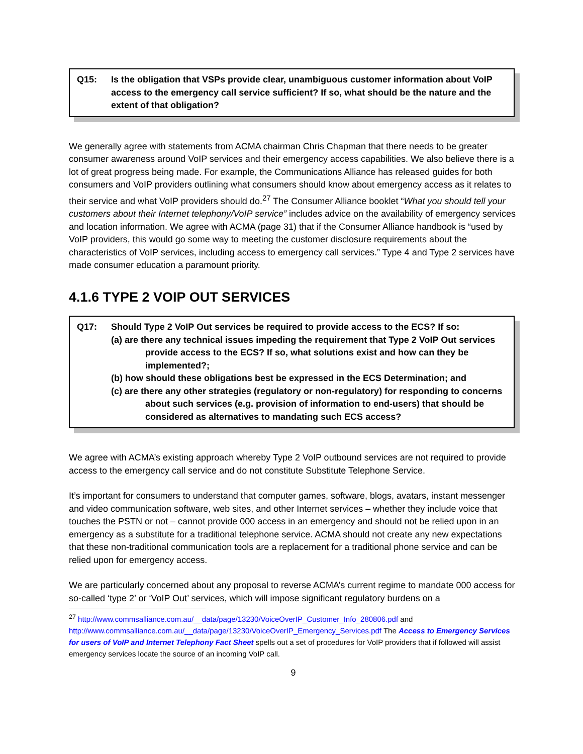Q15: Is the obligation that VSPs provide clear, unambiguous customer information about VoIP access to the emergency call service sufficient? If so, what should be the nature and the extent of that obligation?
We generally agree with statements from ACMA chairman Chris Chapman that there needs to be greater consumer awareness around VoIP services and their emergency access capabilities. We also believe there is a lot of great progress being made. For example, the Communications Alliance has released guides for both consumers and VoIP providers outlining what consumers should know about emergency access as it relates to their service and what VoIP providers should do.<sup>27</sup> The Consumer Alliance booklet “What you should tell your customers about their Internet telephony/VoIP service” includes advice on the availability of emergency services and location information. We agree with ACMA (page 31) that if the Consumer Alliance handbook is “used by VoIP providers, this would go some way to meeting the customer disclosure requirements about the characteristics of VoIP services, including access to emergency call services.” Type 4 and Type 2 services have made consumer education a paramount priority.
4.1.6 TYPE 2 VOIP OUT SERVICES
Q17: Should Type 2 VoIP Out services be required to provide access to the ECS? If so:
(a) are there any technical issues impeding the requirement that Type 2 VoIP Out services provide access to the ECS? If so, what solutions exist and how can they be implemented?;
(b) how should these obligations best be expressed in the ECS Determination; and
(c) are there any other strategies (regulatory or non-regulatory) for responding to concerns about such services (e.g. provision of information to end-users) that should be considered as alternatives to mandating such ECS access?
We agree with ACMA’s existing approach whereby Type 2 VoIP outbound services are not required to provide access to the emergency call service and do not constitute Substitute Telephone Service.
It’s important for consumers to understand that computer games, software, blogs, avatars, instant messenger and video communication software, web sites, and other Internet services – whether they include voice that touches the PSTN or not – cannot provide 000 access in an emergency and should not be relied upon in an emergency as a substitute for a traditional telephone service. ACMA should not create any new expectations that these non-traditional communication tools are a replacement for a traditional phone service and can be relied upon for emergency access.
We are particularly concerned about any proposal to reverse ACMA’s current regime to mandate 000 access for so-called ‘type 2’ or ‘VoIP Out’ services, which will impose significant regulatory burdens on a
<sup>27</sup> http://www.commsalliance.com.au/__data/page/13230/VoiceOverIP_Customer_Info_280806.pdf and http://www.commsalliance.com.au/__data/page/13230/VoiceOverIP_Emergency_Services.pdf The Access to Emergency Services for users of VoIP and Internet Telephony Fact Sheet spells out a set of procedures for VoIP providers that if followed will assist emergency services locate the source of an incoming VoIP call.
9